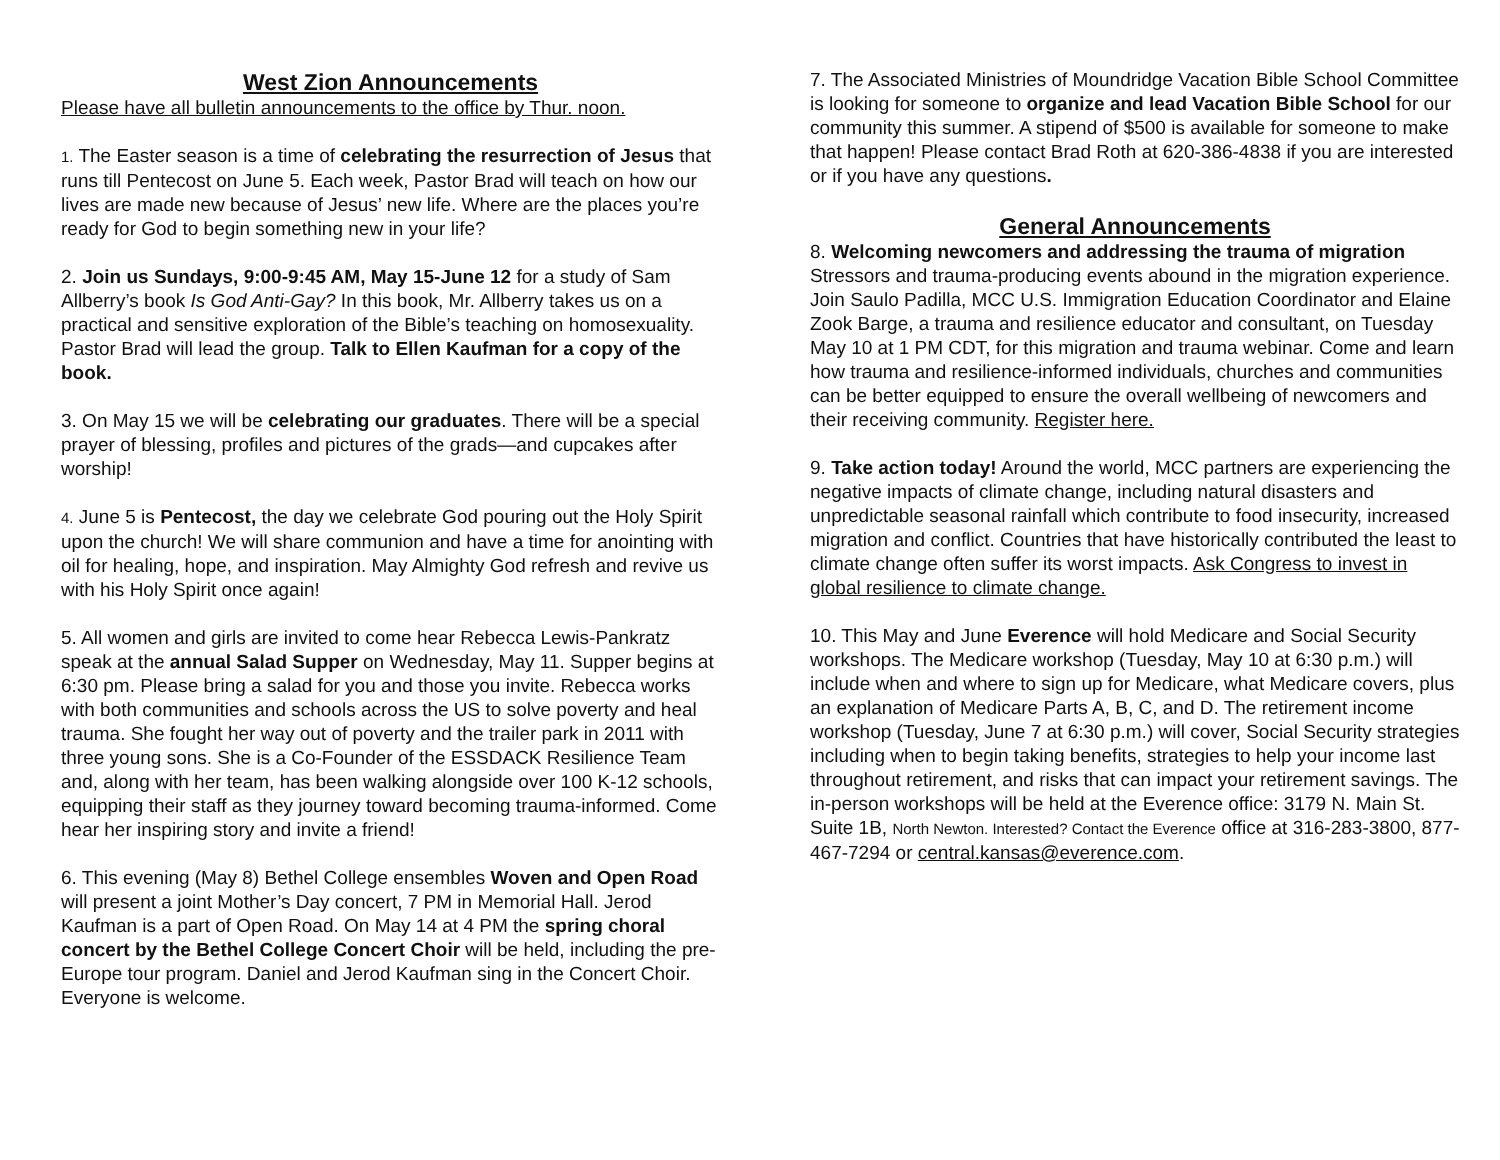West Zion Announcements
Please have all bulletin announcements to the office by Thur. noon.
1. The Easter season is a time of celebrating the resurrection of Jesus that runs till Pentecost on June 5. Each week, Pastor Brad will teach on how our lives are made new because of Jesus’ new life. Where are the places you’re ready for God to begin something new in your life?
2. Join us Sundays, 9:00-9:45 AM, May 15-June 12 for a study of Sam Allberry’s book Is God Anti-Gay? In this book, Mr. Allberry takes us on a practical and sensitive exploration of the Bible’s teaching on homosexuality. Pastor Brad will lead the group. Talk to Ellen Kaufman for a copy of the book.
3. On May 15 we will be celebrating our graduates. There will be a special prayer of blessing, profiles and pictures of the grads—and cupcakes after worship!
4. June 5 is Pentecost, the day we celebrate God pouring out the Holy Spirit upon the church! We will share communion and have a time for anointing with oil for healing, hope, and inspiration. May Almighty God refresh and revive us with his Holy Spirit once again!
5. All women and girls are invited to come hear Rebecca Lewis-Pankratz speak at the annual Salad Supper on Wednesday, May 11. Supper begins at 6:30 pm. Please bring a salad for you and those you invite. Rebecca works with both communities and schools across the US to solve poverty and heal trauma. She fought her way out of poverty and the trailer park in 2011 with three young sons. She is a Co-Founder of the ESSDACK Resilience Team and, along with her team, has been walking alongside over 100 K-12 schools, equipping their staff as they journey toward becoming trauma-informed. Come hear her inspiring story and invite a friend!
6. This evening (May 8) Bethel College ensembles Woven and Open Road will present a joint Mother’s Day concert, 7 PM in Memorial Hall. Jerod Kaufman is a part of Open Road. On May 14 at 4 PM the spring choral concert by the Bethel College Concert Choir will be held, including the pre-Europe tour program. Daniel and Jerod Kaufman sing in the Concert Choir. Everyone is welcome.
7. The Associated Ministries of Moundridge Vacation Bible School Committee is looking for someone to organize and lead Vacation Bible School for our community this summer. A stipend of $500 is available for someone to make that happen! Please contact Brad Roth at 620-386-4838 if you are interested or if you have any questions.
General Announcements
8. Welcoming newcomers and addressing the trauma of migration Stressors and trauma-producing events abound in the migration experience. Join Saulo Padilla, MCC U.S. Immigration Education Coordinator and Elaine Zook Barge, a trauma and resilience educator and consultant, on Tuesday May 10 at 1 PM CDT, for this migration and trauma webinar. Come and learn how trauma and resilience-informed individuals, churches and communities can be better equipped to ensure the overall wellbeing of newcomers and their receiving community. Register here.
9. Take action today! Around the world, MCC partners are experiencing the negative impacts of climate change, including natural disasters and unpredictable seasonal rainfall which contribute to food insecurity, increased migration and conflict. Countries that have historically contributed the least to climate change often suffer its worst impacts. Ask Congress to invest in global resilience to climate change.
10. This May and June Everence will hold Medicare and Social Security workshops. The Medicare workshop (Tuesday, May 10 at 6:30 p.m.) will include when and where to sign up for Medicare, what Medicare covers, plus an explanation of Medicare Parts A, B, C, and D. The retirement income workshop (Tuesday, June 7 at 6:30 p.m.) will cover, Social Security strategies including when to begin taking benefits, strategies to help your income last throughout retirement, and risks that can impact your retirement savings. The in-person workshops will be held at the Everence office: 3179 N. Main St. Suite 1B, North Newton. Interested? Contact the Everence office at 316-283-3800, 877-467-7294 or central.kansas@everence.com.